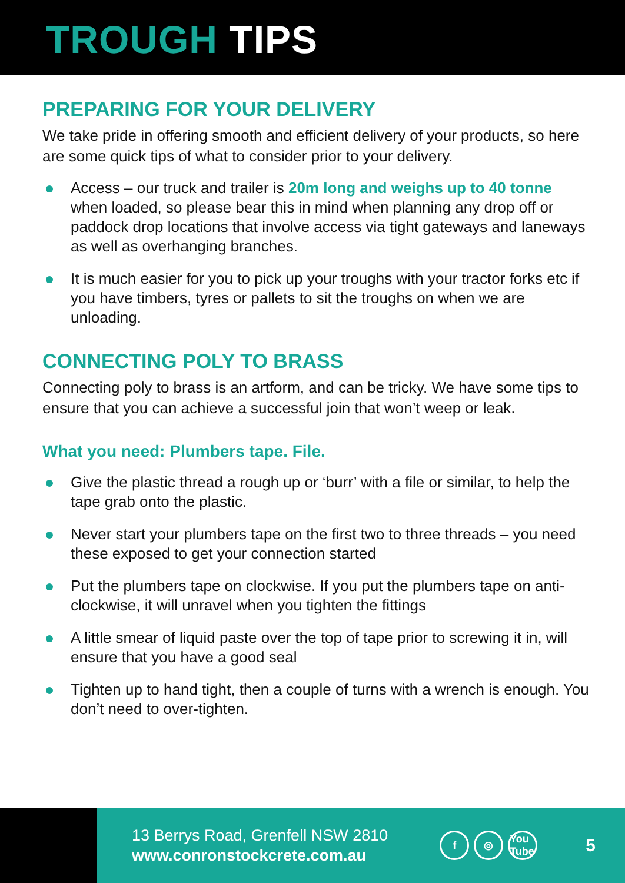TROUGH TIPS
PREPARING FOR YOUR DELIVERY
We take pride in offering smooth and efficient delivery of your products, so here are some quick tips of what to consider prior to your delivery.
Access – our truck and trailer is 20m long and weighs up to 40 tonne when loaded, so please bear this in mind when planning any drop off or paddock drop locations that involve access via tight gateways and laneways as well as overhanging branches.
It is much easier for you to pick up your troughs with your tractor forks etc if you have timbers, tyres or pallets to sit the troughs on when we are unloading.
CONNECTING POLY TO BRASS
Connecting poly to brass is an artform, and can be tricky. We have some tips to ensure that you can achieve a successful join that won’t weep or leak.
What you need: Plumbers tape. File.
Give the plastic thread a rough up or ‘burr’ with a file or similar, to help the tape grab onto the plastic.
Never start your plumbers tape on the first two to three threads – you need these exposed to get your connection started
Put the plumbers tape on clockwise. If you put the plumbers tape on anti-clockwise, it will unravel when you tighten the fittings
A little smear of liquid paste over the top of tape prior to screwing it in, will ensure that you have a good seal
Tighten up to hand tight, then a couple of turns with a wrench is enough. You don’t need to over-tighten.
13 Berrys Road, Grenfell NSW 2810
www.conronstockcrete.com.au
f ◎ You Tube
5